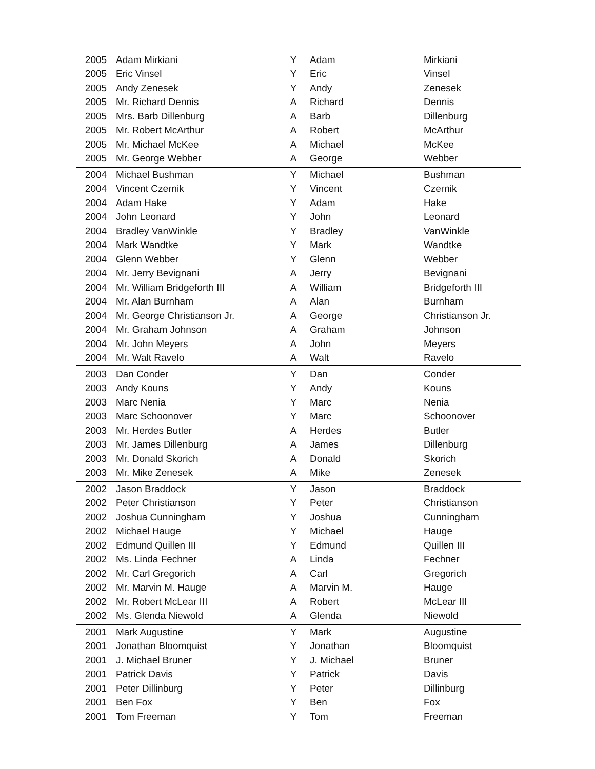| 2005 | Adam Mirkiani | Y | Adam | Mirkiani |
| 2005 | Eric Vinsel | Y | Eric | Vinsel |
| 2005 | Andy Zenesek | Y | Andy | Zenesek |
| 2005 | Mr. Richard Dennis | A | Richard | Dennis |
| 2005 | Mrs. Barb Dillenburg | A | Barb | Dillenburg |
| 2005 | Mr. Robert McArthur | A | Robert | McArthur |
| 2005 | Mr. Michael McKee | A | Michael | McKee |
| 2005 | Mr. George Webber | A | George | Webber |
| 2004 | Michael Bushman | Y | Michael | Bushman |
| 2004 | Vincent Czernik | Y | Vincent | Czernik |
| 2004 | Adam Hake | Y | Adam | Hake |
| 2004 | John Leonard | Y | John | Leonard |
| 2004 | Bradley VanWinkle | Y | Bradley | VanWinkle |
| 2004 | Mark Wandtke | Y | Mark | Wandtke |
| 2004 | Glenn Webber | Y | Glenn | Webber |
| 2004 | Mr. Jerry Bevignani | A | Jerry | Bevignani |
| 2004 | Mr. William Bridgeforth III | A | William | Bridgeforth III |
| 2004 | Mr. Alan Burnham | A | Alan | Burnham |
| 2004 | Mr. George Christianson Jr. | A | George | Christianson Jr. |
| 2004 | Mr. Graham Johnson | A | Graham | Johnson |
| 2004 | Mr. John Meyers | A | John | Meyers |
| 2004 | Mr. Walt Ravelo | A | Walt | Ravelo |
| 2003 | Dan Conder | Y | Dan | Conder |
| 2003 | Andy Kouns | Y | Andy | Kouns |
| 2003 | Marc Nenia | Y | Marc | Nenia |
| 2003 | Marc Schoonover | Y | Marc | Schoonover |
| 2003 | Mr. Herdes Butler | A | Herdes | Butler |
| 2003 | Mr. James Dillenburg | A | James | Dillenburg |
| 2003 | Mr. Donald Skorich | A | Donald | Skorich |
| 2003 | Mr. Mike Zenesek | A | Mike | Zenesek |
| 2002 | Jason Braddock | Y | Jason | Braddock |
| 2002 | Peter Christianson | Y | Peter | Christianson |
| 2002 | Joshua Cunningham | Y | Joshua | Cunningham |
| 2002 | Michael Hauge | Y | Michael | Hauge |
| 2002 | Edmund Quillen III | Y | Edmund | Quillen III |
| 2002 | Ms. Linda Fechner | A | Linda | Fechner |
| 2002 | Mr. Carl Gregorich | A | Carl | Gregorich |
| 2002 | Mr. Marvin M. Hauge | A | Marvin M. | Hauge |
| 2002 | Mr. Robert McLear III | A | Robert | McLear III |
| 2002 | Ms. Glenda Niewold | A | Glenda | Niewold |
| 2001 | Mark Augustine | Y | Mark | Augustine |
| 2001 | Jonathan Bloomquist | Y | Jonathan | Bloomquist |
| 2001 | J. Michael Bruner | Y | J. Michael | Bruner |
| 2001 | Patrick Davis | Y | Patrick | Davis |
| 2001 | Peter Dillinburg | Y | Peter | Dillinburg |
| 2001 | Ben Fox | Y | Ben | Fox |
| 2001 | Tom Freeman | Y | Tom | Freeman |